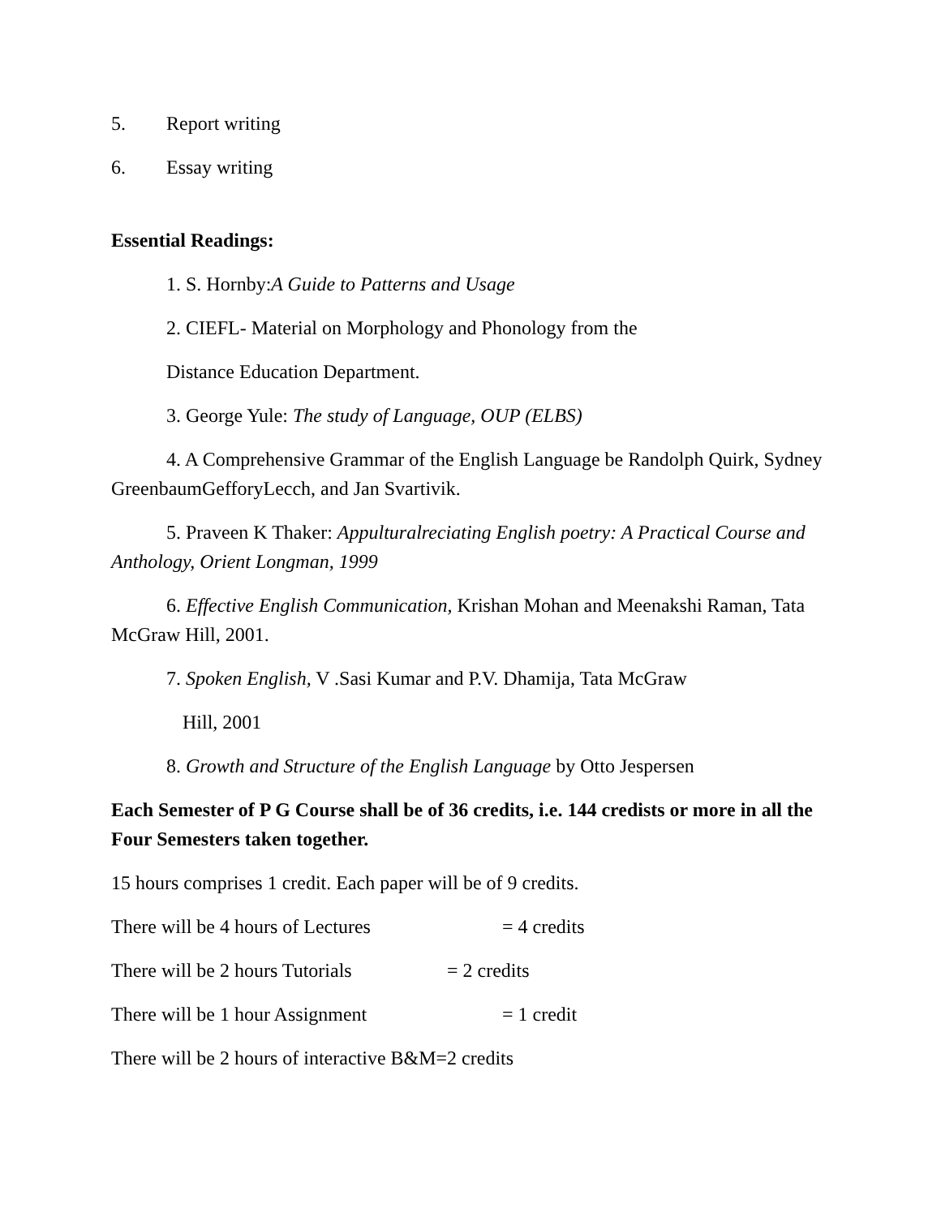5. Report writing
6. Essay writing
Essential Readings:
1. S. Hornby:A Guide to Patterns and Usage
2. CIEFL- Material on Morphology and Phonology from the
Distance Education Department.
3. George Yule: The study of Language, OUP (ELBS)
4. A Comprehensive Grammar of the English Language be Randolph Quirk, Sydney GreenbaumGefforyLecch, and Jan Svartivik.
5. Praveen K Thaker: Appulturalreciating English poetry: A Practical Course and Anthology, Orient Longman, 1999
6. Effective English Communication, Krishan Mohan and Meenakshi Raman, Tata McGraw Hill, 2001.
7. Spoken English, V .Sasi Kumar and P.V. Dhamija, Tata McGraw
Hill, 2001
8. Growth and Structure of the English Language by Otto Jespersen
Each Semester of P G Course shall be of 36 credits, i.e. 144 credists or more in all the Four Semesters taken together.
15 hours comprises 1 credit. Each paper will be of 9 credits.
There will be 4 hours of Lectures = 4 credits
There will be 2 hours Tutorials = 2 credits
There will be 1 hour Assignment = 1 credit
There will be 2 hours of interactive B&M=2 credits